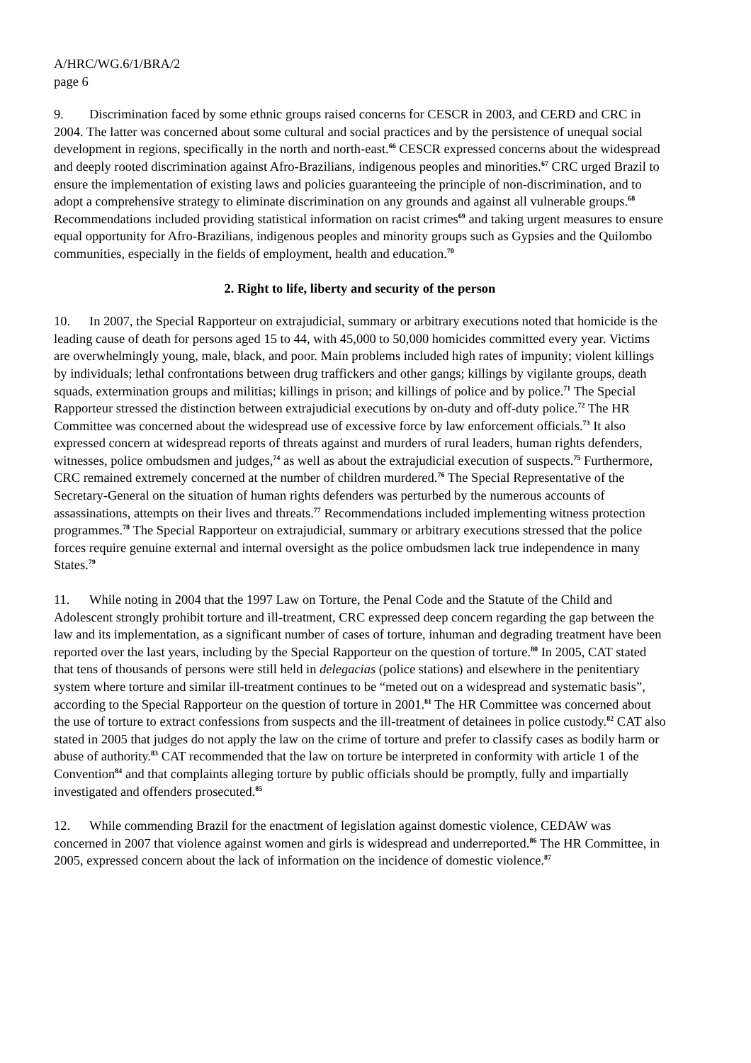A/HRC/WG.6/1/BRA/2
page 6
9. Discrimination faced by some ethnic groups raised concerns for CESCR in 2003, and CERD and CRC in 2004. The latter was concerned about some cultural and social practices and by the persistence of unequal social development in regions, specifically in the north and north-east.<sup>66</sup> CESCR expressed concerns about the widespread and deeply rooted discrimination against Afro-Brazilians, indigenous peoples and minorities.<sup>67</sup> CRC urged Brazil to ensure the implementation of existing laws and policies guaranteeing the principle of non-discrimination, and to adopt a comprehensive strategy to eliminate discrimination on any grounds and against all vulnerable groups.<sup>68</sup> Recommendations included providing statistical information on racist crimes<sup>69</sup> and taking urgent measures to ensure equal opportunity for Afro-Brazilians, indigenous peoples and minority groups such as Gypsies and the Quilombo communities, especially in the fields of employment, health and education.<sup>70</sup>
2. Right to life, liberty and security of the person
10. In 2007, the Special Rapporteur on extrajudicial, summary or arbitrary executions noted that homicide is the leading cause of death for persons aged 15 to 44, with 45,000 to 50,000 homicides committed every year. Victims are overwhelmingly young, male, black, and poor. Main problems included high rates of impunity; violent killings by individuals; lethal confrontations between drug traffickers and other gangs; killings by vigilante groups, death squads, extermination groups and militias; killings in prison; and killings of police and by police.<sup>71</sup> The Special Rapporteur stressed the distinction between extrajudicial executions by on-duty and off-duty police.<sup>72</sup> The HR Committee was concerned about the widespread use of excessive force by law enforcement officials.<sup>73</sup> It also expressed concern at widespread reports of threats against and murders of rural leaders, human rights defenders, witnesses, police ombudsmen and judges,<sup>74</sup> as well as about the extrajudicial execution of suspects.<sup>75</sup> Furthermore, CRC remained extremely concerned at the number of children murdered.<sup>76</sup> The Special Representative of the Secretary-General on the situation of human rights defenders was perturbed by the numerous accounts of assassinations, attempts on their lives and threats.<sup>77</sup> Recommendations included implementing witness protection programmes.<sup>78</sup> The Special Rapporteur on extrajudicial, summary or arbitrary executions stressed that the police forces require genuine external and internal oversight as the police ombudsmen lack true independence in many States.<sup>79</sup>
11. While noting in 2004 that the 1997 Law on Torture, the Penal Code and the Statute of the Child and Adolescent strongly prohibit torture and ill-treatment, CRC expressed deep concern regarding the gap between the law and its implementation, as a significant number of cases of torture, inhuman and degrading treatment have been reported over the last years, including by the Special Rapporteur on the question of torture.<sup>80</sup> In 2005, CAT stated that tens of thousands of persons were still held in delegacias (police stations) and elsewhere in the penitentiary system where torture and similar ill-treatment continues to be “meted out on a widespread and systematic basis”, according to the Special Rapporteur on the question of torture in 2001.<sup>81</sup> The HR Committee was concerned about the use of torture to extract confessions from suspects and the ill-treatment of detainees in police custody.<sup>82</sup> CAT also stated in 2005 that judges do not apply the law on the crime of torture and prefer to classify cases as bodily harm or abuse of authority.<sup>83</sup> CAT recommended that the law on torture be interpreted in conformity with article 1 of the Convention<sup>84</sup> and that complaints alleging torture by public officials should be promptly, fully and impartially investigated and offenders prosecuted.<sup>85</sup>
12. While commending Brazil for the enactment of legislation against domestic violence, CEDAW was concerned in 2007 that violence against women and girls is widespread and underreported.<sup>86</sup> The HR Committee, in 2005, expressed concern about the lack of information on the incidence of domestic violence.<sup>87</sup>